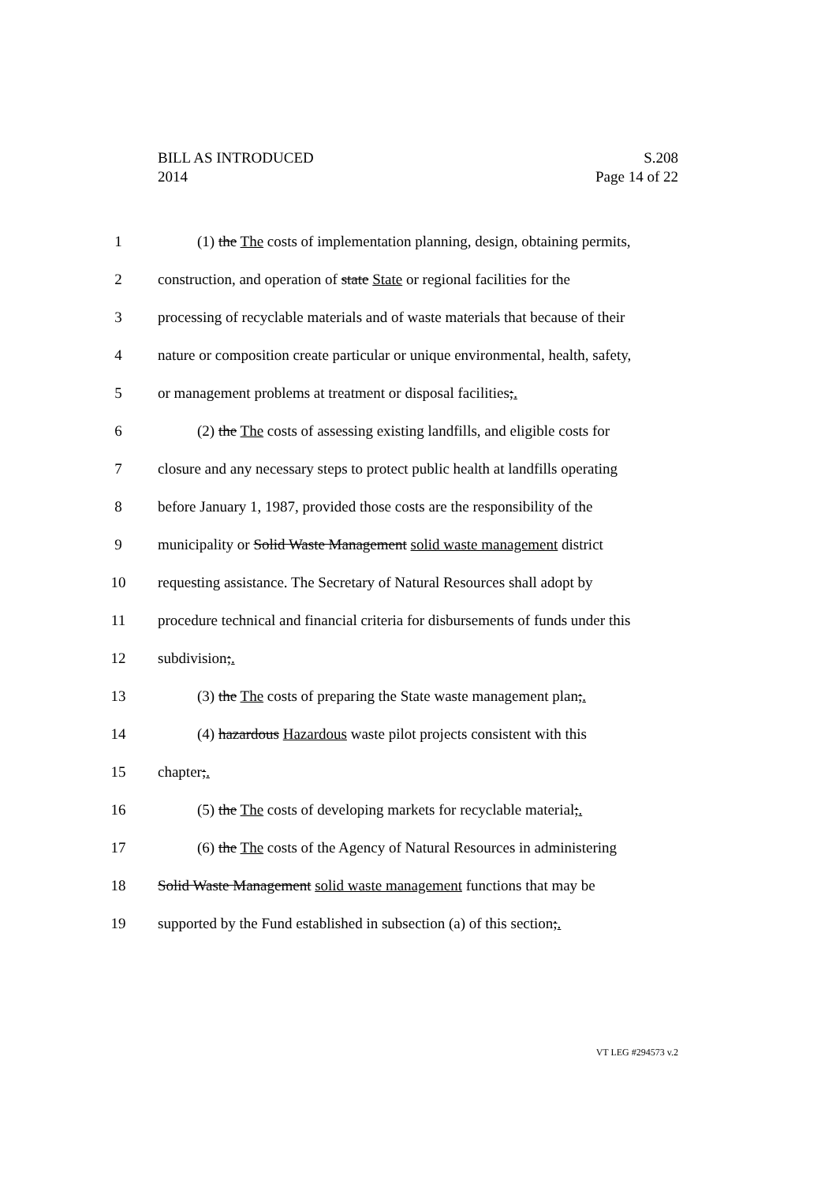S.208
Page 14 of 22
BILL AS INTRODUCED
2014
1 (1) the The costs of implementation planning, design, obtaining permits,
2 construction, and operation of state State or regional facilities for the
3 processing of recyclable materials and of waste materials that because of their
4 nature or composition create particular or unique environmental, health, safety,
5 or management problems at treatment or disposal facilities;.
6 (2) the The costs of assessing existing landfills, and eligible costs for
7 closure and any necessary steps to protect public health at landfills operating
8 before January 1, 1987, provided those costs are the responsibility of the
9 municipality or Solid Waste Management solid waste management district
10 requesting assistance. The Secretary of Natural Resources shall adopt by
11 procedure technical and financial criteria for disbursements of funds under this
12 subdivision;.
13 (3) the The costs of preparing the State waste management plan;.
14 (4) hazardous Hazardous waste pilot projects consistent with this
15 chapter;.
16 (5) the The costs of developing markets for recyclable material;.
17 (6) the The costs of the Agency of Natural Resources in administering
18 Solid Waste Management solid waste management functions that may be
19 supported by the Fund established in subsection (a) of this section;.
VT LEG #294573 v.2